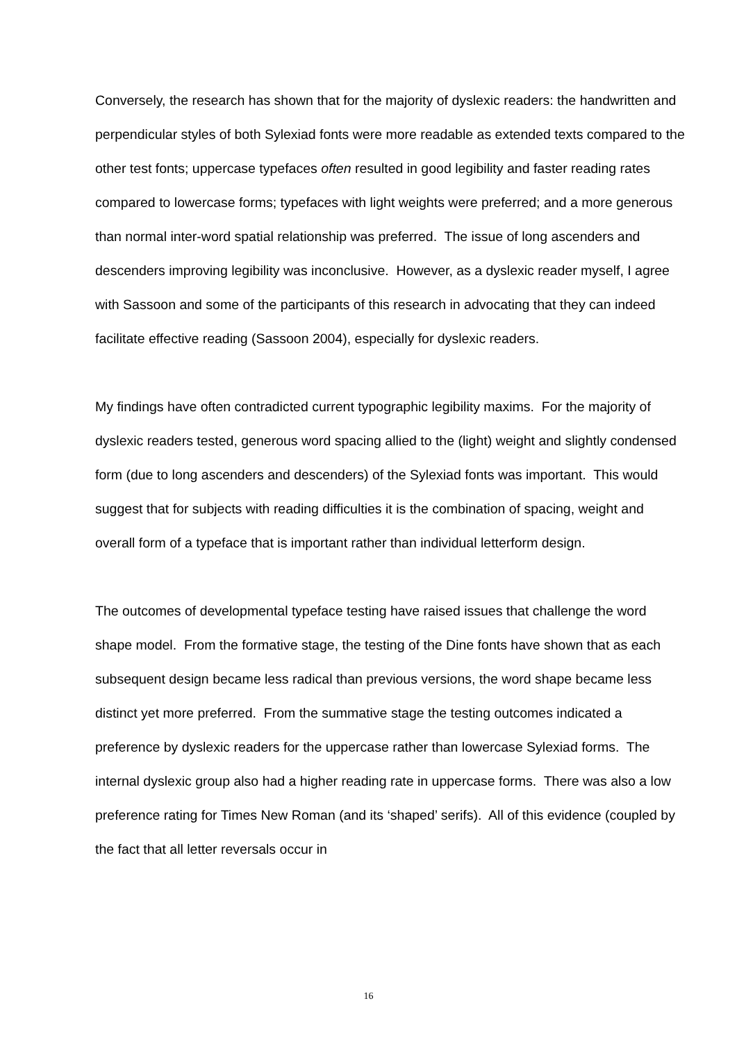Conversely, the research has shown that for the majority of dyslexic readers: the handwritten and perpendicular styles of both Sylexiad fonts were more readable as extended texts compared to the other test fonts; uppercase typefaces often resulted in good legibility and faster reading rates compared to lowercase forms; typefaces with light weights were preferred; and a more generous than normal inter-word spatial relationship was preferred. The issue of long ascenders and descenders improving legibility was inconclusive. However, as a dyslexic reader myself, I agree with Sassoon and some of the participants of this research in advocating that they can indeed facilitate effective reading (Sassoon 2004), especially for dyslexic readers.
My findings have often contradicted current typographic legibility maxims. For the majority of dyslexic readers tested, generous word spacing allied to the (light) weight and slightly condensed form (due to long ascenders and descenders) of the Sylexiad fonts was important. This would suggest that for subjects with reading difficulties it is the combination of spacing, weight and overall form of a typeface that is important rather than individual letterform design.
The outcomes of developmental typeface testing have raised issues that challenge the word shape model. From the formative stage, the testing of the Dine fonts have shown that as each subsequent design became less radical than previous versions, the word shape became less distinct yet more preferred. From the summative stage the testing outcomes indicated a preference by dyslexic readers for the uppercase rather than lowercase Sylexiad forms. The internal dyslexic group also had a higher reading rate in uppercase forms. There was also a low preference rating for Times New Roman (and its ‘shaped’ serifs). All of this evidence (coupled by the fact that all letter reversals occur in
16